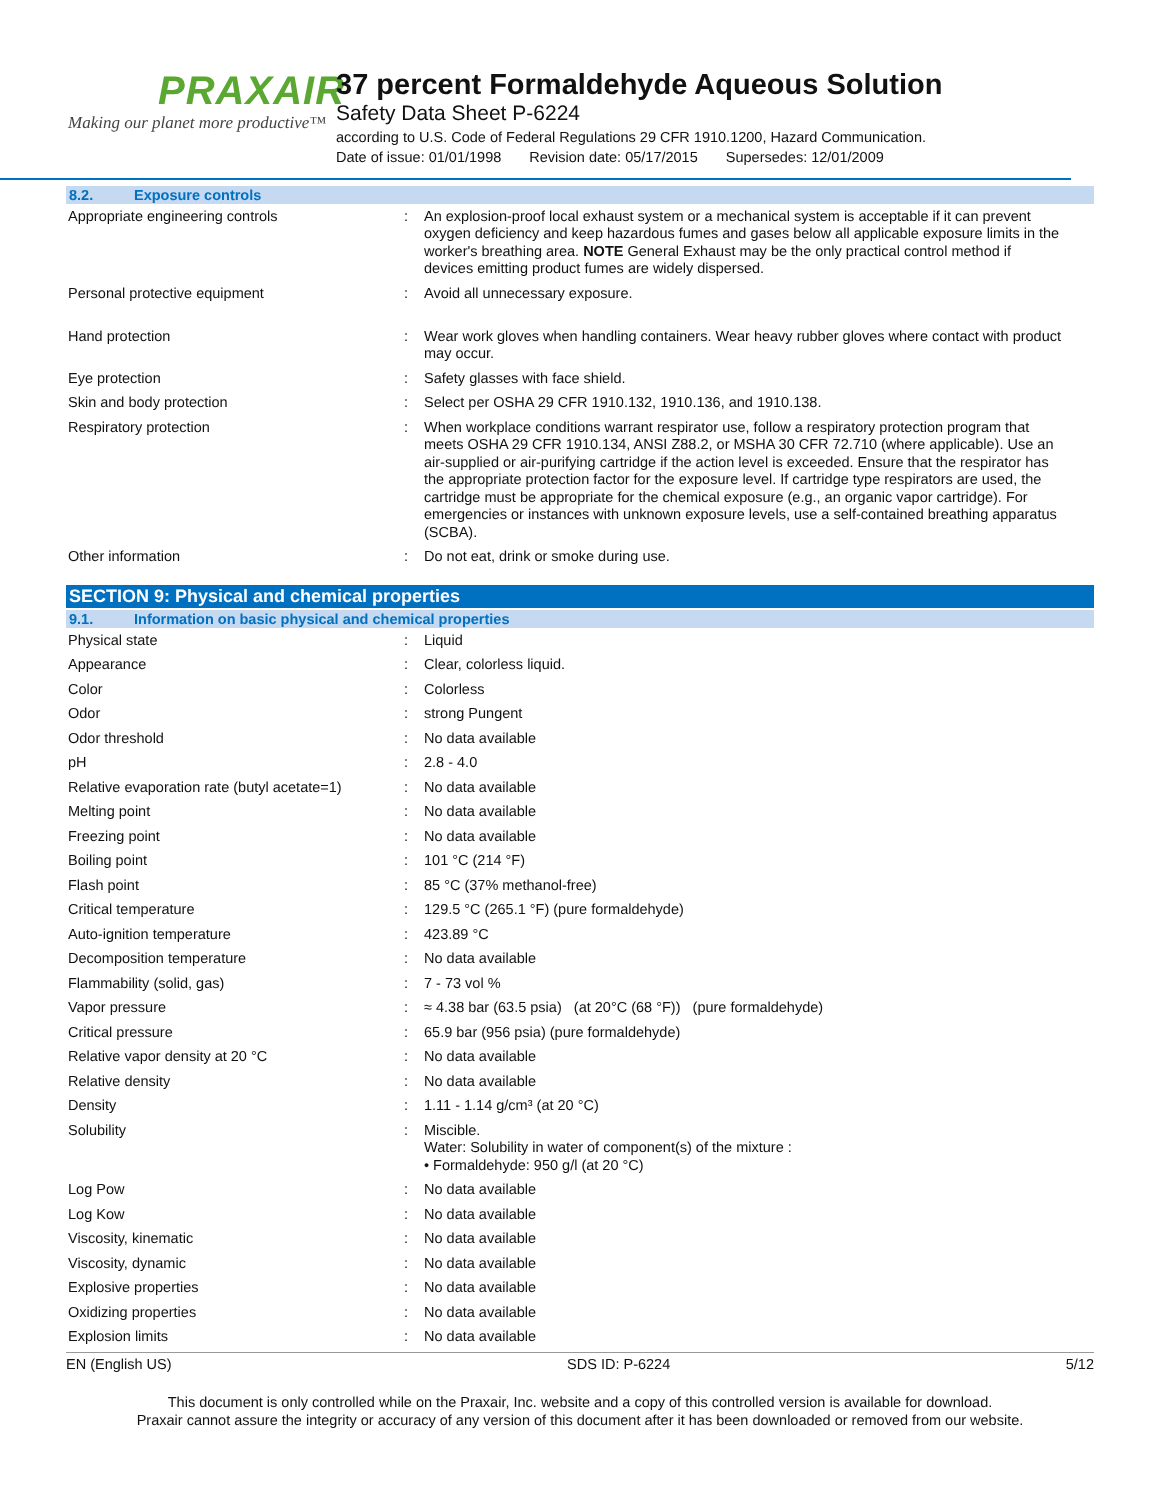PRAXAIR
Making our planet more productive™
37 percent Formaldehyde Aqueous Solution
Safety Data Sheet P-6224
according to U.S. Code of Federal Regulations 29 CFR 1910.1200, Hazard Communication.
Date of issue: 01/01/1998 Revision date: 05/17/2015 Supersedes: 12/01/2009
8.2. Exposure controls
| Appropriate engineering controls | : | An explosion-proof local exhaust system or a mechanical system is acceptable if it can prevent oxygen deficiency and keep hazardous fumes and gases below all applicable exposure limits in the worker's breathing area. NOTE General Exhaust may be the only practical control method if devices emitting product fumes are widely dispersed. |
| Personal protective equipment | : | Avoid all unnecessary exposure. |
| Hand protection | : | Wear work gloves when handling containers. Wear heavy rubber gloves where contact with product may occur. |
| Eye protection | : | Safety glasses with face shield. |
| Skin and body protection | : | Select per OSHA 29 CFR 1910.132, 1910.136, and 1910.138. |
| Respiratory protection | : | When workplace conditions warrant respirator use, follow a respiratory protection program that meets OSHA 29 CFR 1910.134, ANSI Z88.2, or MSHA 30 CFR 72.710 (where applicable). Use an air-supplied or air-purifying cartridge if the action level is exceeded. Ensure that the respirator has the appropriate protection factor for the exposure level. If cartridge type respirators are used, the cartridge must be appropriate for the chemical exposure (e.g., an organic vapor cartridge). For emergencies or instances with unknown exposure levels, use a self-contained breathing apparatus (SCBA). |
| Other information | : | Do not eat, drink or smoke during use. |
SECTION 9: Physical and chemical properties
9.1. Information on basic physical and chemical properties
| Physical state | : | Liquid |
| Appearance | : | Clear, colorless liquid. |
| Color | : | Colorless |
| Odor | : | strong Pungent |
| Odor threshold | : | No data available |
| pH | : | 2.8 - 4.0 |
| Relative evaporation rate (butyl acetate=1) | : | No data available |
| Melting point | : | No data available |
| Freezing point | : | No data available |
| Boiling point | : | 101 °C (214 °F) |
| Flash point | : | 85 °C (37% methanol-free) |
| Critical temperature | : | 129.5 °C (265.1 °F) (pure formaldehyde) |
| Auto-ignition temperature | : | 423.89 °C |
| Decomposition temperature | : | No data available |
| Flammability (solid, gas) | : | 7 - 73 vol % |
| Vapor pressure | : | ≈ 4.38 bar (63.5 psia) (at 20°C (68 °F)) (pure formaldehyde) |
| Critical pressure | : | 65.9 bar (956 psia) (pure formaldehyde) |
| Relative vapor density at 20 °C | : | No data available |
| Relative density | : | No data available |
| Density | : | 1.11 - 1.14 g/cm³ (at 20 °C) |
| Solubility | : | Miscible. Water: Solubility in water of component(s) of the mixture : • Formaldehyde: 950 g/l (at 20 °C) |
| Log Pow | : | No data available |
| Log Kow | : | No data available |
| Viscosity, kinematic | : | No data available |
| Viscosity, dynamic | : | No data available |
| Explosive properties | : | No data available |
| Oxidizing properties | : | No data available |
| Explosion limits | : | No data available |
EN (English US) SDS ID: P-6224 5/12
This document is only controlled while on the Praxair, Inc. website and a copy of this controlled version is available for download.
Praxair cannot assure the integrity or accuracy of any version of this document after it has been downloaded or removed from our website.